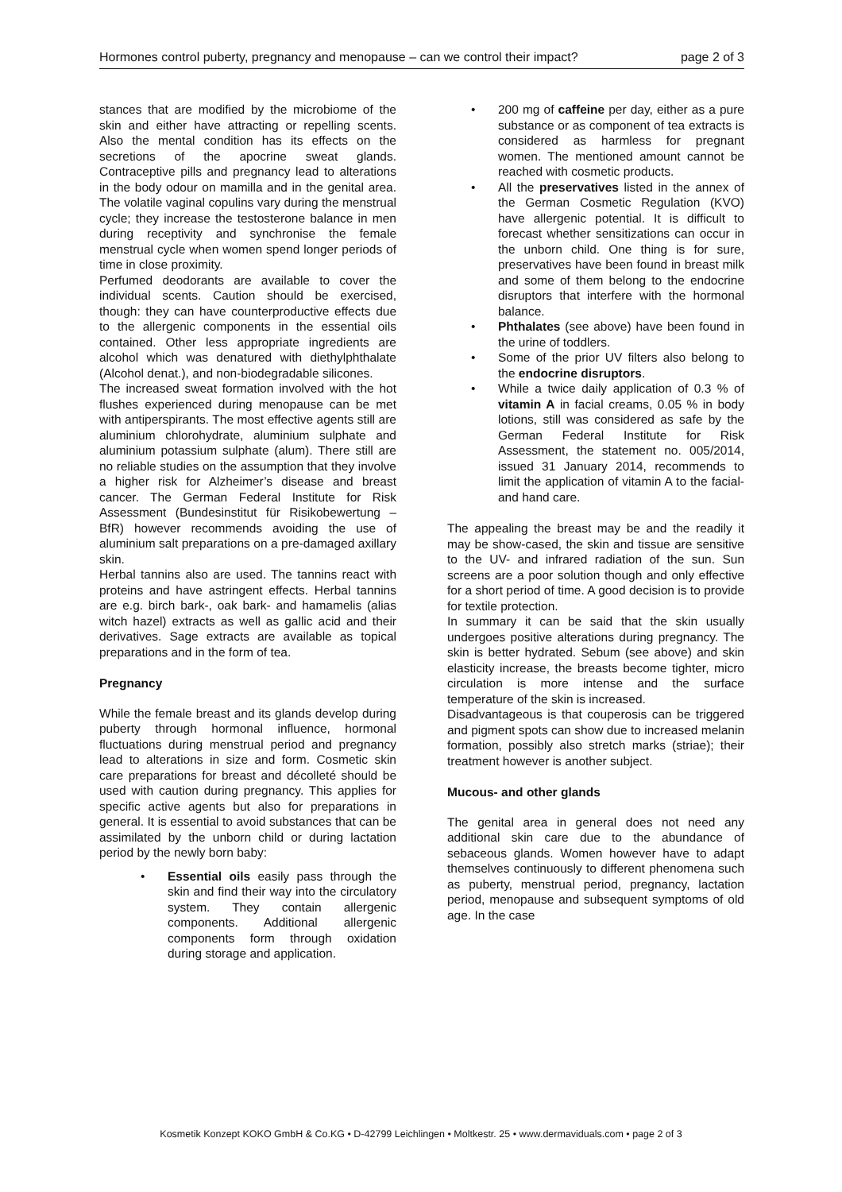Hormones control puberty, pregnancy and menopause – can we control their impact? page 2 of 3
stances that are modified by the microbiome of the skin and either have attracting or repelling scents. Also the mental condition has its effects on the secretions of the apocrine sweat glands. Contraceptive pills and pregnancy lead to alterations in the body odour on mamilla and in the genital area. The volatile vaginal copulins vary during the menstrual cycle; they increase the testosterone balance in men during receptivity and synchronise the female menstrual cycle when women spend longer periods of time in close proximity.
Perfumed deodorants are available to cover the individual scents. Caution should be exercised, though: they can have counterproductive effects due to the allergenic components in the essential oils contained. Other less appropriate ingredients are alcohol which was denatured with diethylphthalate (Alcohol denat.), and non-biodegradable silicones.
The increased sweat formation involved with the hot flushes experienced during menopause can be met with antiperspirants. The most effective agents still are aluminium chlorohydrate, aluminium sulphate and aluminium potassium sulphate (alum). There still are no reliable studies on the assumption that they involve a higher risk for Alzheimer’s disease and breast cancer. The German Federal Institute for Risk Assessment (Bundesinstitut für Risikobewertung – BfR) however recommends avoiding the use of aluminium salt preparations on a pre-damaged axillary skin.
Herbal tannins also are used. The tannins react with proteins and have astringent effects. Herbal tannins are e.g. birch bark-, oak bark- and hamamelis (alias witch hazel) extracts as well as gallic acid and their derivatives. Sage extracts are available as topical preparations and in the form of tea.
Pregnancy
While the female breast and its glands develop during puberty through hormonal influence, hormonal fluctuations during menstrual period and pregnancy lead to alterations in size and form. Cosmetic skin care preparations for breast and décolleté should be used with caution during pregnancy. This applies for specific active agents but also for preparations in general. It is essential to avoid substances that can be assimilated by the unborn child or during lactation period by the newly born baby:
Essential oils easily pass through the skin and find their way into the circulatory system. They contain allergenic components. Additional allergenic components form through oxidation during storage and application.
200 mg of caffeine per day, either as a pure substance or as component of tea extracts is considered as harmless for pregnant women. The mentioned amount cannot be reached with cosmetic products.
All the preservatives listed in the annex of the German Cosmetic Regulation (KVO) have allergenic potential. It is difficult to forecast whether sensitizations can occur in the unborn child. One thing is for sure, preservatives have been found in breast milk and some of them belong to the endocrine disruptors that interfere with the hormonal balance.
Phthalates (see above) have been found in the urine of toddlers.
Some of the prior UV filters also belong to the endocrine disruptors.
While a twice daily application of 0.3 % of vitamin A in facial creams, 0.05 % in body lotions, still was considered as safe by the German Federal Institute for Risk Assessment, the statement no. 005/2014, issued 31 January 2014, recommends to limit the application of vitamin A to the facial- and hand care.
The appealing the breast may be and the readily it may be show-cased, the skin and tissue are sensitive to the UV- and infrared radiation of the sun. Sun screens are a poor solution though and only effective for a short period of time. A good decision is to provide for textile protection.
In summary it can be said that the skin usually undergoes positive alterations during pregnancy. The skin is better hydrated. Sebum (see above) and skin elasticity increase, the breasts become tighter, micro circulation is more intense and the surface temperature of the skin is increased.
Disadvantageous is that couperosis can be triggered and pigment spots can show due to increased melanin formation, possibly also stretch marks (striae); their treatment however is another subject.
Mucous- and other glands
The genital area in general does not need any additional skin care due to the abundance of sebaceous glands. Women however have to adapt themselves continuously to different phenomena such as puberty, menstrual period, pregnancy, lactation period, menopause and subsequent symptoms of old age. In the case
Kosmetik Konzept KOKO GmbH & Co.KG • D-42799 Leichlingen • Moltkestr. 25 • www.dermaviduals.com • page 2 of 3